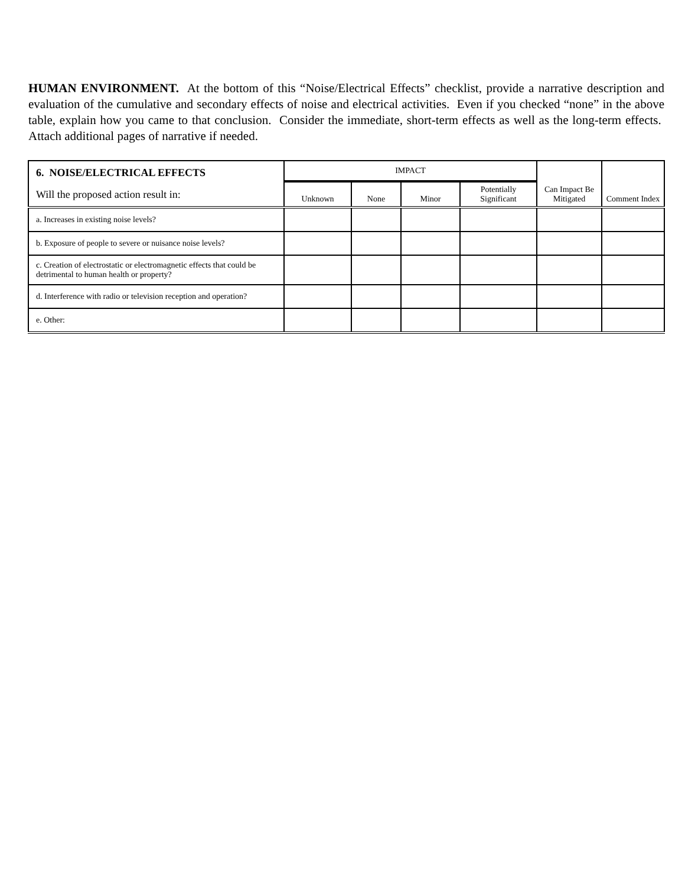HUMAN ENVIRONMENT. At the bottom of this “Noise/Electrical Effects” checklist, provide a narrative description and evaluation of the cumulative and secondary effects of noise and electrical activities. Even if you checked “none” in the above table, explain how you came to that conclusion. Consider the immediate, short-term effects as well as the long-term effects. Attach additional pages of narrative if needed.
| 6. NOISE/ELECTRICAL EFFECTS Will the proposed action result in: | IMPACT | | | | Can Impact Be Mitigated | Comment Index |
| --- | --- | --- | --- | --- | --- | --- |
| | Unknown | None | Minor | Potentially Significant | | |
| a. Increases in existing noise levels? | | | | | | |
| b. Exposure of people to severe or nuisance noise levels? | | | | | | |
| c. Creation of electrostatic or electromagnetic effects that could be detrimental to human health or property? | | | | | | |
| d. Interference with radio or television reception and operation? | | | | | | |
| e. Other: | | | | | | |